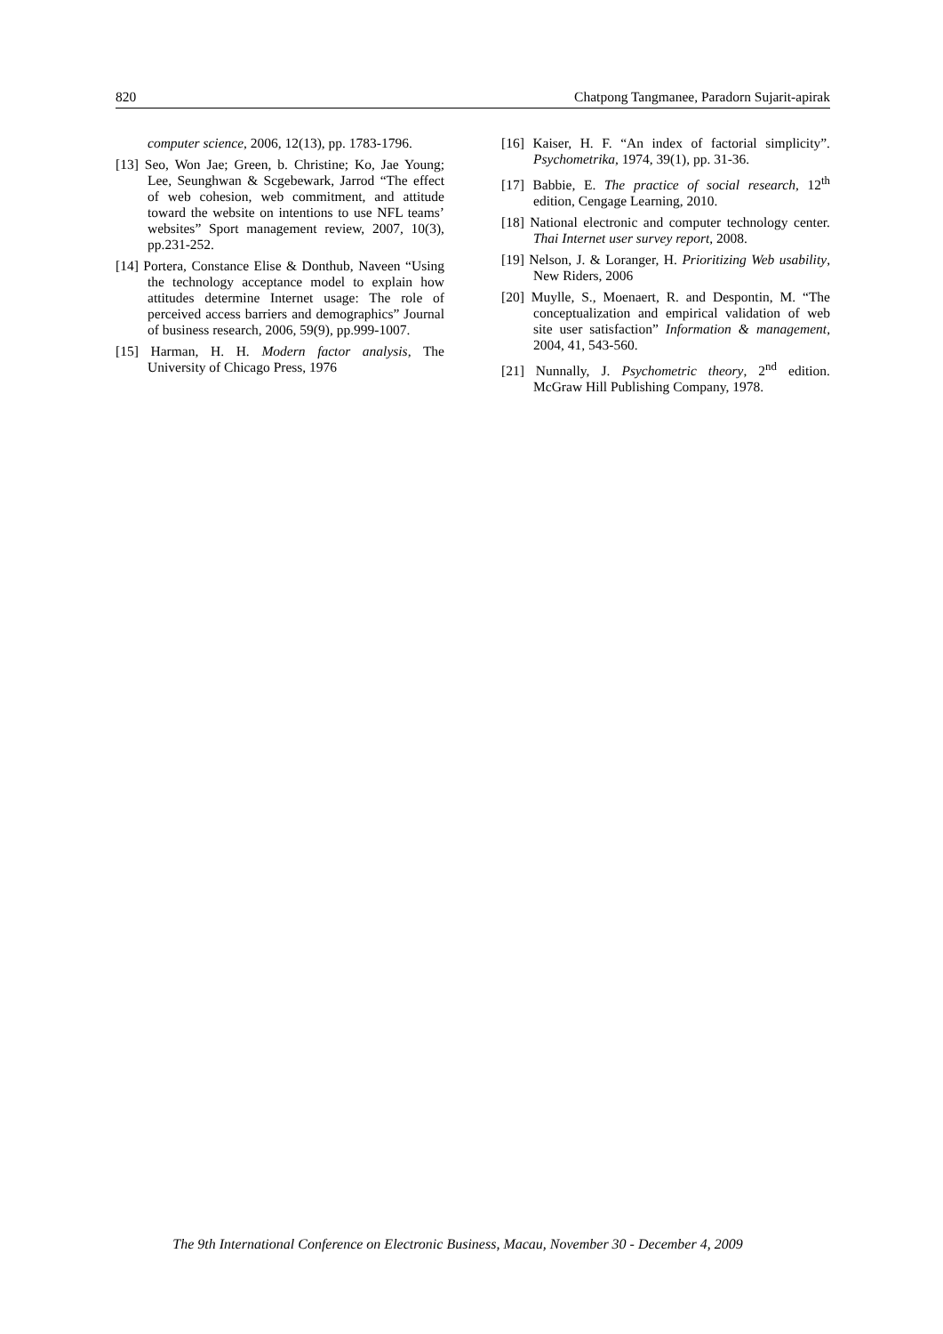820 Chatpong Tangmanee, Paradorn Sujarit-apirak
computer science, 2006, 12(13), pp. 1783-1796.
[13] Seo, Won Jae; Green, b. Christine; Ko, Jae Young; Lee, Seunghwan & Scgebewark, Jarrod “The effect of web cohesion, web commitment, and attitude toward the website on intentions to use NFL teams’ websites” Sport management review, 2007, 10(3), pp.231-252.
[14] Portera, Constance Elise & Donthub, Naveen “Using the technology acceptance model to explain how attitudes determine Internet usage: The role of perceived access barriers and demographics” Journal of business research, 2006, 59(9), pp.999-1007.
[15] Harman, H. H. Modern factor analysis, The University of Chicago Press, 1976
[16] Kaiser, H. F. “An index of factorial simplicity”. Psychometrika, 1974, 39(1), pp. 31-36.
[17] Babbie, E. The practice of social research, 12<sup>th</sup> edition, Cengage Learning, 2010.
[18] National electronic and computer technology center. Thai Internet user survey report, 2008.
[19] Nelson, J. & Loranger, H. Prioritizing Web usability, New Riders, 2006
[20] Muylle, S., Moenaert, R. and Despontin, M. “The conceptualization and empirical validation of web site user satisfaction” Information & management, 2004, 41, 543-560.
[21] Nunnally, J. Psychometric theory, 2<sup>nd</sup> edition. McGraw Hill Publishing Company, 1978.
The 9th International Conference on Electronic Business, Macau, November 30 - December 4, 2009